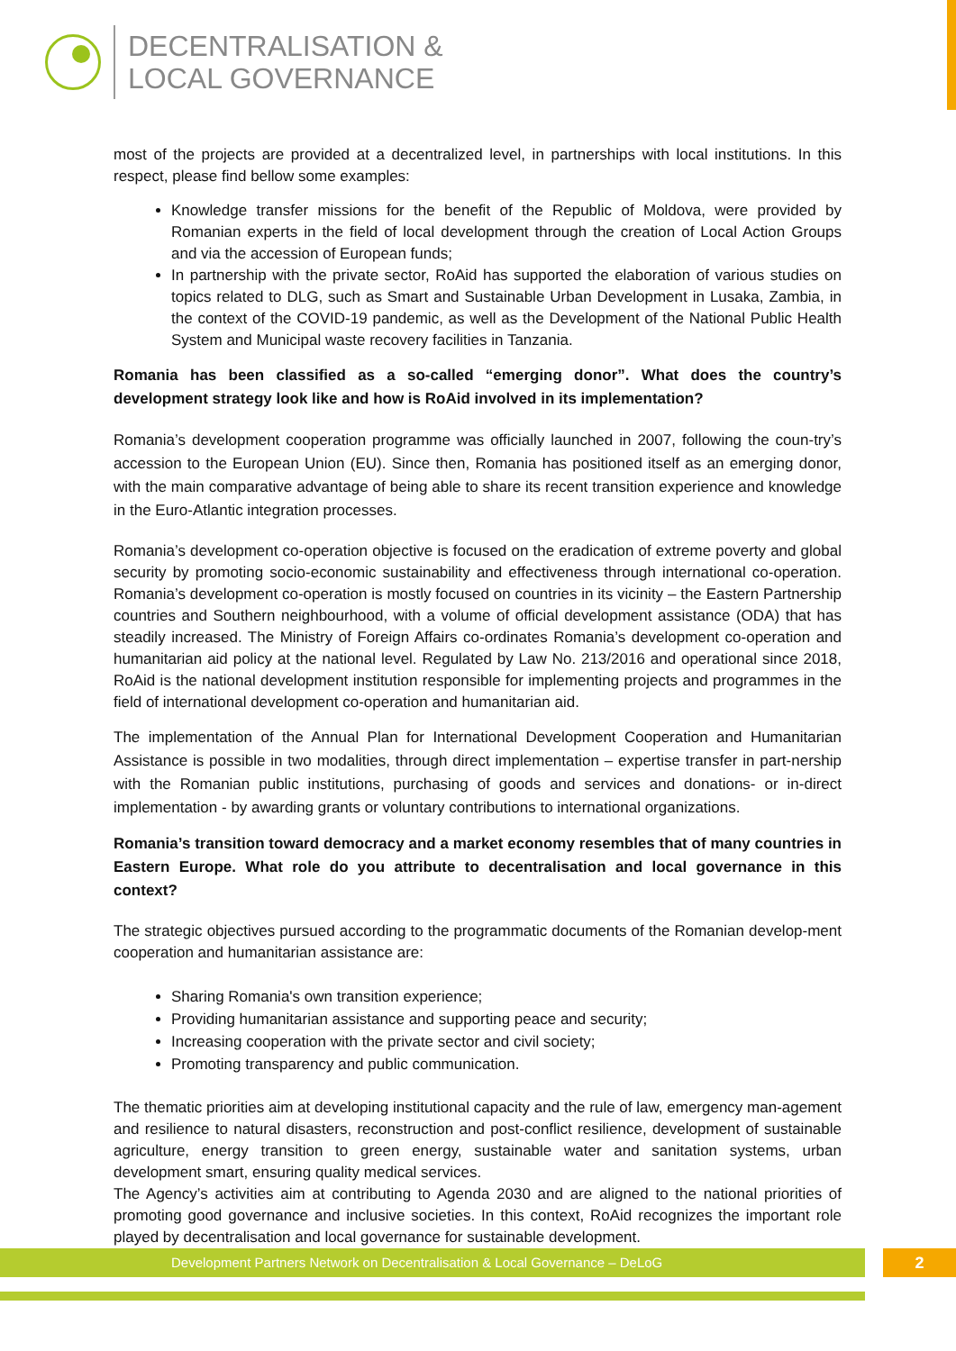DECENTRALISATION &
LOCAL GOVERNANCE
most of the projects are provided at a decentralized level, in partnerships with local institutions. In this respect, please find bellow some examples:
Knowledge transfer missions for the benefit of the Republic of Moldova, were provided by Romanian experts in the field of local development through the creation of Local Action Groups and via the accession of European funds;
In partnership with the private sector, RoAid has supported the elaboration of various studies on topics related to DLG, such as Smart and Sustainable Urban Development in Lusaka, Zambia, in the context of the COVID-19 pandemic, as well as the Development of the National Public Health System and Municipal waste recovery facilities in Tanzania.
Romania has been classified as a so-called “emerging donor”. What does the country’s development strategy look like and how is RoAid involved in its implementation?
Romania’s development cooperation programme was officially launched in 2007, following the coun-try’s accession to the European Union (EU). Since then, Romania has positioned itself as an emerging donor, with the main comparative advantage of being able to share its recent transition experience and knowledge in the Euro-Atlantic integration processes.
Romania’s development co-operation objective is focused on the eradication of extreme poverty and global security by promoting socio-economic sustainability and effectiveness through international co-operation. Romania’s development co-operation is mostly focused on countries in its vicinity – the Eastern Partnership countries and Southern neighbourhood, with a volume of official development assistance (ODA) that has steadily increased. The Ministry of Foreign Affairs co-ordinates Romania’s development co-operation and humanitarian aid policy at the national level. Regulated by Law No. 213/2016 and operational since 2018, RoAid is the national development institution responsible for implementing projects and programmes in the field of international development co-operation and humanitarian aid.
The implementation of the Annual Plan for International Development Cooperation and Humanitarian Assistance is possible in two modalities, through direct implementation – expertise transfer in part-nership with the Romanian public institutions, purchasing of goods and services and donations- or in-direct implementation - by awarding grants or voluntary contributions to international organizations.
Romania’s transition toward democracy and a market economy resembles that of many countries in Eastern Europe. What role do you attribute to decentralisation and local governance in this context?
The strategic objectives pursued according to the programmatic documents of the Romanian develop-ment cooperation and humanitarian assistance are:
Sharing Romania's own transition experience;
Providing humanitarian assistance and supporting peace and security;
Increasing cooperation with the private sector and civil society;
Promoting transparency and public communication.
The thematic priorities aim at developing institutional capacity and the rule of law, emergency man-agement and resilience to natural disasters, reconstruction and post-conflict resilience, development of sustainable agriculture, energy transition to green energy, sustainable water and sanitation systems, urban development smart, ensuring quality medical services.
The Agency’s activities aim at contributing to Agenda 2030 and are aligned to the national priorities of promoting good governance and inclusive societies. In this context, RoAid recognizes the important role played by decentralisation and local governance for sustainable development.
Development Partners Network on Decentralisation & Local Governance – DeLoG 2